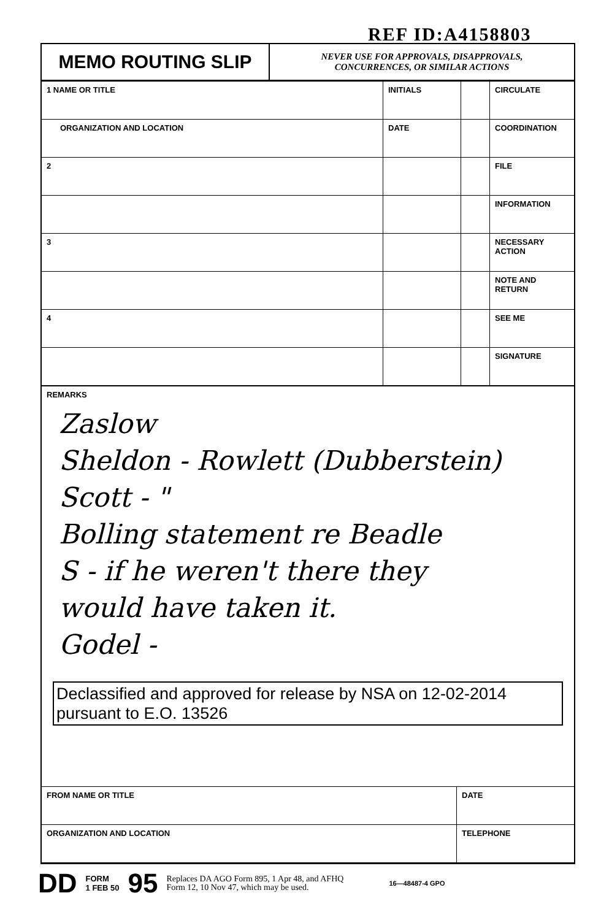REF ID:A4158803
MEMO ROUTING SLIP
NEVER USE FOR APPROVALS, DISAPPROVALS,
CONCURRENCES, OR SIMILAR ACTIONS
| 1 NAME OR TITLE | INITIALS | | CIRCULATE |
| ORGANIZATION AND LOCATION | DATE | | COORDINATION |
| 2 | | | FILE |
| | | | INFORMATION |
| 3 | | | NECESSARY ACTION |
| | | | NOTE AND RETURN |
| 4 | | | SEE ME |
| | | | SIGNATURE |
REMARKS
Zaslow
Sheldon - Rowlett (Dubberstein)
Scott - "
Bolling statement re Beadle
S - if he weren't there they
would have taken it.
Godel -
Declassified and approved for release by NSA on 12-02-2014
pursuant to E.O. 13526
| FROM NAME OR TITLE | DATE |
| ORGANIZATION AND LOCATION | TELEPHONE |
DD FORM
1 FEB 50 95 Replaces DA AGO Form 895, 1 Apr 48, and AFHQ
Form 12, 10 Nov 47, which may be used. 16—48487-4 GPO